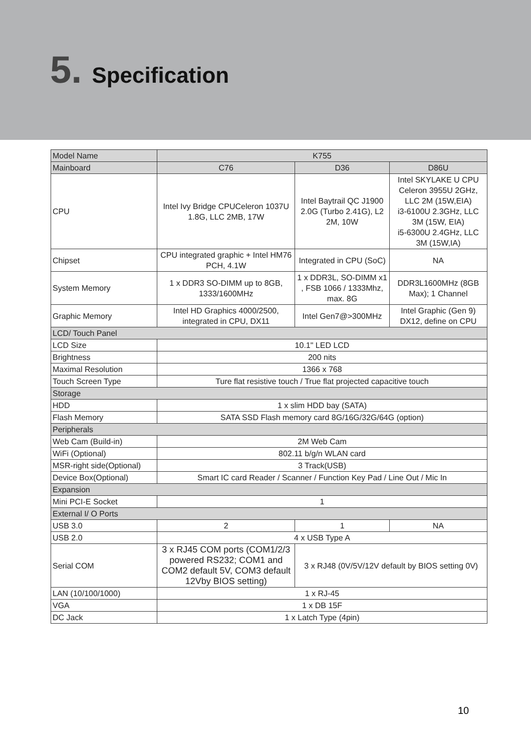5. Specification
| Model Name | K755 | | |
| Mainboard | C76 | D36 | D86U |
| CPU | Intel Ivy Bridge CPUCeleron 1037U 1.8G, LLC 2MB, 17W | Intel Baytrail QC J1900 2.0G (Turbo 2.41G), L2 2M, 10W | Intel SKYLAKE U CPU Celeron 3955U 2GHz, LLC 2M (15W,EIA) i3-6100U 2.3GHz, LLC 3M (15W, EIA) i5-6300U 2.4GHz, LLC 3M (15W,IA) |
| Chipset | CPU integrated graphic + Intel HM76 PCH, 4.1W | Integrated in CPU (SoC) | NA |
| System Memory | 1 x DDR3 SO-DIMM up to 8GB, 1333/1600MHz | 1 x DDR3L, SO-DIMM x1 , FSB 1066 / 1333Mhz, max. 8G | DDR3L1600MHz (8GB Max); 1 Channel |
| Graphic Memory | Intel HD Graphics 4000/2500, integrated in CPU, DX11 | Intel Gen7@>300MHz | Intel Graphic (Gen 9) DX12, define on CPU |
| LCD/ Touch Panel | | | |
| LCD Size | 10.1" LED LCD | | |
| Brightness | 200 nits | | |
| Maximal Resolution | 1366 x 768 | | |
| Touch Screen Type | Ture flat resistive touch / True flat projected capacitive touch | | |
| Storage | | | |
| HDD | 1 x slim HDD bay (SATA) | | |
| Flash Memory | SATA SSD Flash memory card 8G/16G/32G/64G (option) | | |
| Peripherals | | | |
| Web Cam (Build-in) | 2M Web Cam | | |
| WiFi (Optional) | 802.11 b/g/n WLAN card | | |
| MSR-right side(Optional) | 3 Track(USB) | | |
| Device Box(Optional) | Smart IC card Reader / Scanner / Function Key Pad / Line Out / Mic In | | |
| Expansion | | | |
| Mini PCI-E Socket | 1 | | |
| External I/ O Ports | | | |
| USB 3.0 | 2 | 1 | NA |
| USB 2.0 | 4 x USB Type A | | |
| Serial COM | 3 x RJ45 COM ports (COM1/2/3 powered RS232; COM1 and COM2 default 5V, COM3 default 12Vby BIOS setting) | 3 x RJ48 (0V/5V/12V default by BIOS setting 0V) | |
| LAN (10/100/1000) | 1 x RJ-45 | | |
| VGA | 1 x DB 15F | | |
| DC Jack | 1 x Latch Type (4pin) | | |
10